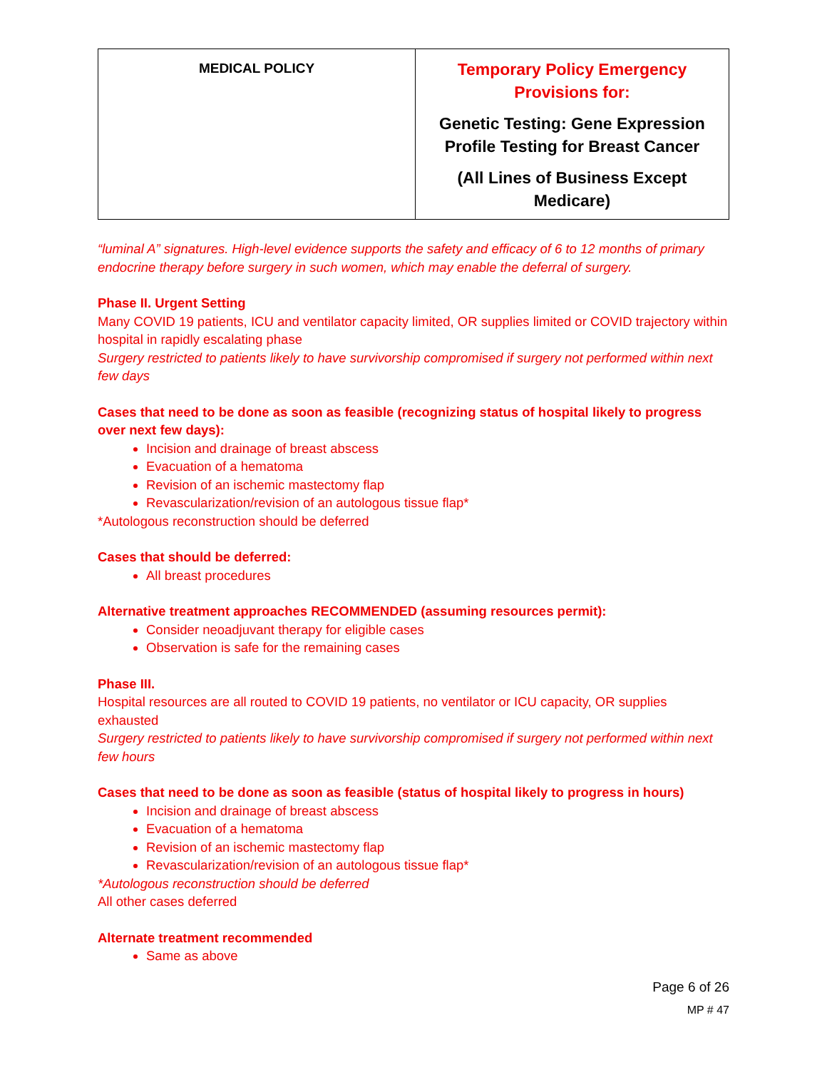| MEDICAL POLICY | Temporary Policy Emergency Provisions for: Genetic Testing: Gene Expression Profile Testing for Breast Cancer (All Lines of Business Except Medicare) |
“luminal A” signatures. High-level evidence supports the safety and efficacy of 6 to 12 months of primary endocrine therapy before surgery in such women, which may enable the deferral of surgery.
Phase II. Urgent Setting
Many COVID 19 patients, ICU and ventilator capacity limited, OR supplies limited or COVID trajectory within hospital in rapidly escalating phase
Surgery restricted to patients likely to have survivorship compromised if surgery not performed within next few days
Cases that need to be done as soon as feasible (recognizing status of hospital likely to progress over next few days):
Incision and drainage of breast abscess
Evacuation of a hematoma
Revision of an ischemic mastectomy flap
Revascularization/revision of an autologous tissue flap*
*Autologous reconstruction should be deferred
Cases that should be deferred:
All breast procedures
Alternative treatment approaches RECOMMENDED (assuming resources permit):
Consider neoadjuvant therapy for eligible cases
Observation is safe for the remaining cases
Phase III.
Hospital resources are all routed to COVID 19 patients, no ventilator or ICU capacity, OR supplies exhausted
Surgery restricted to patients likely to have survivorship compromised if surgery not performed within next few hours
Cases that need to be done as soon as feasible (status of hospital likely to progress in hours)
Incision and drainage of breast abscess
Evacuation of a hematoma
Revision of an ischemic mastectomy flap
Revascularization/revision of an autologous tissue flap*
*Autologous reconstruction should be deferred
All other cases deferred
Alternate treatment recommended
Same as above
Page 6 of 26
MP # 47